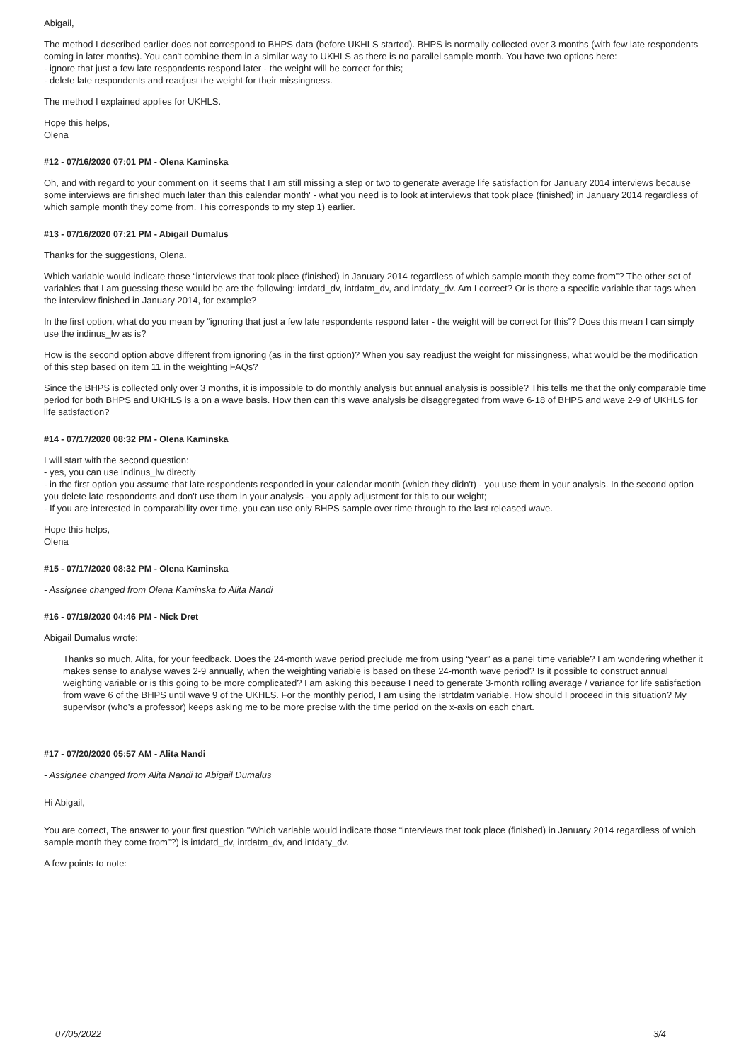Abigail,
The method I described earlier does not correspond to BHPS data (before UKHLS started). BHPS is normally collected over 3 months (with few late respondents coming in later months). You can't combine them in a similar way to UKHLS as there is no parallel sample month. You have two options here:
- ignore that just a few late respondents respond later - the weight will be correct for this;
- delete late respondents and readjust the weight for their missingness.
The method I explained applies for UKHLS.
Hope this helps,
Olena
#12 - 07/16/2020 07:01 PM - Olena Kaminska
Oh, and with regard to your comment on 'it seems that I am still missing a step or two to generate average life satisfaction for January 2014 interviews because some interviews are finished much later than this calendar month' - what you need is to look at interviews that took place (finished) in January 2014 regardless of which sample month they come from. This corresponds to my step 1) earlier.
#13 - 07/16/2020 07:21 PM - Abigail Dumalus
Thanks for the suggestions, Olena.
Which variable would indicate those “interviews that took place (finished) in January 2014 regardless of which sample month they come from”? The other set of variables that I am guessing these would be are the following: intdatd_dv, intdatm_dv, and intdaty_dv. Am I correct? Or is there a specific variable that tags when the interview finished in January 2014, for example?
In the first option, what do you mean by “ignoring that just a few late respondents respond later - the weight will be correct for this”? Does this mean I can simply use the indinus_lw as is?
How is the second option above different from ignoring (as in the first option)? When you say readjust the weight for missingness, what would be the modification of this step based on item 11 in the weighting FAQs?
Since the BHPS is collected only over 3 months, it is impossible to do monthly analysis but annual analysis is possible? This tells me that the only comparable time period for both BHPS and UKHLS is a on a wave basis. How then can this wave analysis be disaggregated from wave 6-18 of BHPS and wave 2-9 of UKHLS for life satisfaction?
#14 - 07/17/2020 08:32 PM - Olena Kaminska
I will start with the second question:
- yes, you can use indinus_lw directly
- in the first option you assume that late respondents responded in your calendar month (which they didn't) - you use them in your analysis. In the second option you delete late respondents and don't use them in your analysis - you apply adjustment for this to our weight;
- If you are interested in comparability over time, you can use only BHPS sample over time through to the last released wave.
Hope this helps,
Olena
#15 - 07/17/2020 08:32 PM - Olena Kaminska
- Assignee changed from Olena Kaminska to Alita Nandi
#16 - 07/19/2020 04:46 PM - Nick Dret
Abigail Dumalus wrote:
Thanks so much, Alita, for your feedback. Does the 24-month wave period preclude me from using “year” as a panel time variable? I am wondering whether it makes sense to analyse waves 2-9 annually, when the weighting variable is based on these 24-month wave period? Is it possible to construct annual weighting variable or is this going to be more complicated? I am asking this because I need to generate 3-month rolling average / variance for life satisfaction from wave 6 of the BHPS until wave 9 of the UKHLS. For the monthly period, I am using the istrtdatm variable. How should I proceed in this situation? My supervisor (who’s a professor) keeps asking me to be more precise with the time period on the x-axis on each chart.
#17 - 07/20/2020 05:57 AM - Alita Nandi
- Assignee changed from Alita Nandi to Abigail Dumalus
Hi Abigail,
You are correct, The answer to your first question "Which variable would indicate those “interviews that took place (finished) in January 2014 regardless of which sample month they come from”?) is intdatd_dv, intdatm_dv, and intdaty_dv.
A few points to note:
07/05/2022 3/4